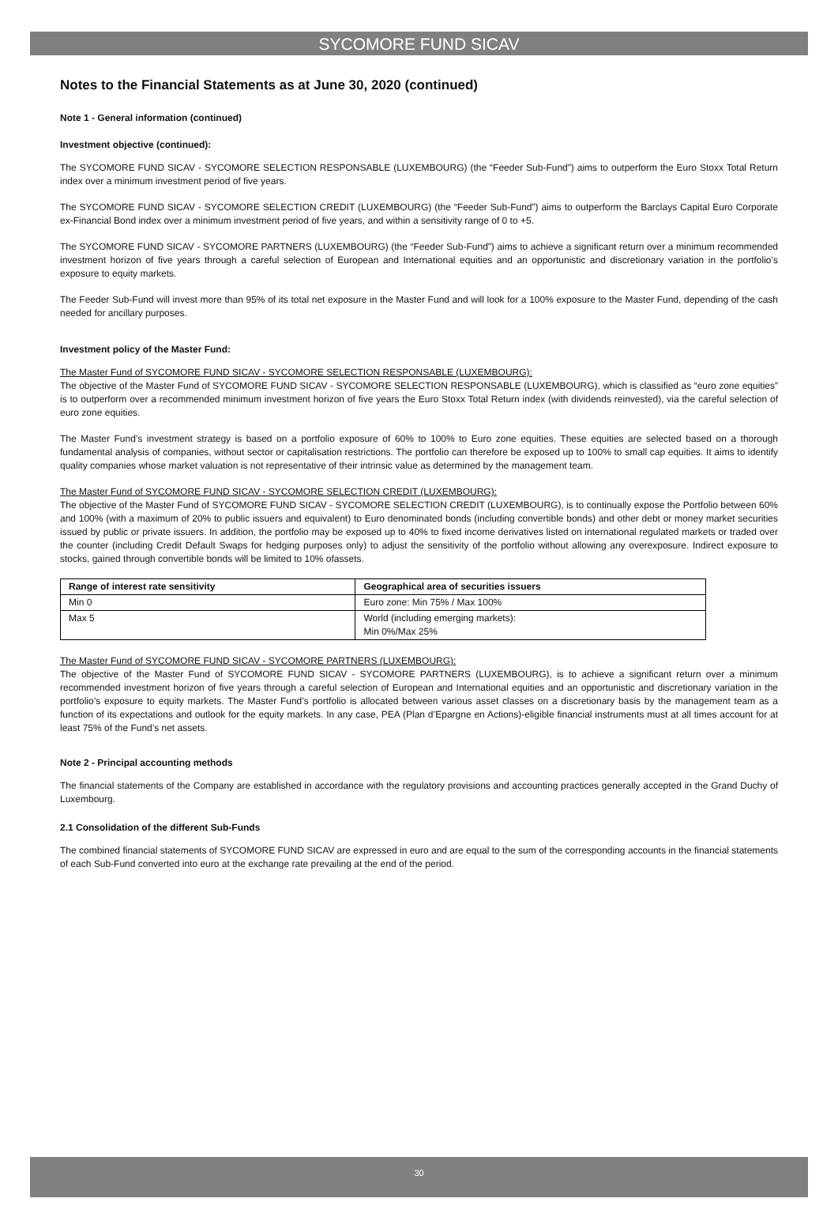SYCOMORE FUND SICAV
Notes to the Financial Statements as at June 30, 2020 (continued)
Note 1 - General information (continued)
Investment objective (continued):
The SYCOMORE FUND SICAV - SYCOMORE SELECTION RESPONSABLE (LUXEMBOURG) (the “Feeder Sub-Fund”) aims to outperform the Euro Stoxx Total Return index over a minimum investment period of five years.
The SYCOMORE FUND SICAV - SYCOMORE SELECTION CREDIT (LUXEMBOURG) (the “Feeder Sub-Fund”) aims to outperform the Barclays Capital Euro Corporate ex-Financial Bond index over a minimum investment period of five years, and within a sensitivity range of 0 to +5.
The SYCOMORE FUND SICAV - SYCOMORE PARTNERS (LUXEMBOURG) (the “Feeder Sub-Fund”) aims to achieve a significant return over a minimum recommended investment horizon of five years through a careful selection of European and International equities and an opportunistic and discretionary variation in the portfolio’s exposure to equity markets.
The Feeder Sub-Fund will invest more than 95% of its total net exposure in the Master Fund and will look for a 100% exposure to the Master Fund, depending of the cash needed for ancillary purposes.
Investment policy of the Master Fund:
The Master Fund of SYCOMORE FUND SICAV - SYCOMORE SELECTION RESPONSABLE (LUXEMBOURG):
The objective of the Master Fund of SYCOMORE FUND SICAV - SYCOMORE SELECTION RESPONSABLE (LUXEMBOURG), which is classified as “euro zone equities” is to outperform over a recommended minimum investment horizon of five years the Euro Stoxx Total Return index (with dividends reinvested), via the careful selection of euro zone equities.
The Master Fund’s investment strategy is based on a portfolio exposure of 60% to 100% to Euro zone equities. These equities are selected based on a thorough fundamental analysis of companies, without sector or capitalisation restrictions. The portfolio can therefore be exposed up to 100% to small cap equities. It aims to identify quality companies whose market valuation is not representative of their intrinsic value as determined by the management team.
The Master Fund of SYCOMORE FUND SICAV - SYCOMORE SELECTION CREDIT (LUXEMBOURG):
The objective of the Master Fund of SYCOMORE FUND SICAV - SYCOMORE SELECTION CREDIT (LUXEMBOURG), is to continually expose the Portfolio between 60% and 100% (with a maximum of 20% to public issuers and equivalent) to Euro denominated bonds (including convertible bonds) and other debt or money market securities issued by public or private issuers. In addition, the portfolio may be exposed up to 40% to fixed income derivatives listed on international regulated markets or traded over the counter (including Credit Default Swaps for hedging purposes only) to adjust the sensitivity of the portfolio without allowing any overexposure. Indirect exposure to stocks, gained through convertible bonds will be limited to 10% ofassets.
| Range of interest rate sensitivity | Geographical area of securities issuers |
| --- | --- |
| Min 0 | Euro zone: Min 75% / Max 100% |
| Max 5 | World (including emerging markets): Min 0%/Max 25% |
The Master Fund of SYCOMORE FUND SICAV - SYCOMORE PARTNERS (LUXEMBOURG):
The objective of the Master Fund of SYCOMORE FUND SICAV - SYCOMORE PARTNERS (LUXEMBOURG), is to achieve a significant return over a minimum recommended investment horizon of five years through a careful selection of European and International equities and an opportunistic and discretionary variation in the portfolio’s exposure to equity markets. The Master Fund’s portfolio is allocated between various asset classes on a discretionary basis by the management team as a function of its expectations and outlook for the equity markets. In any case, PEA (Plan d’Epargne en Actions)-eligible financial instruments must at all times account for at least 75% of the Fund’s net assets.
Note 2 - Principal accounting methods
The financial statements of the Company are established in accordance with the regulatory provisions and accounting practices generally accepted in the Grand Duchy of Luxembourg.
2.1 Consolidation of the different Sub-Funds
The combined financial statements of SYCOMORE FUND SICAV are expressed in euro and are equal to the sum of the corresponding accounts in the financial statements of each Sub-Fund converted into euro at the exchange rate prevailing at the end of the period.
30